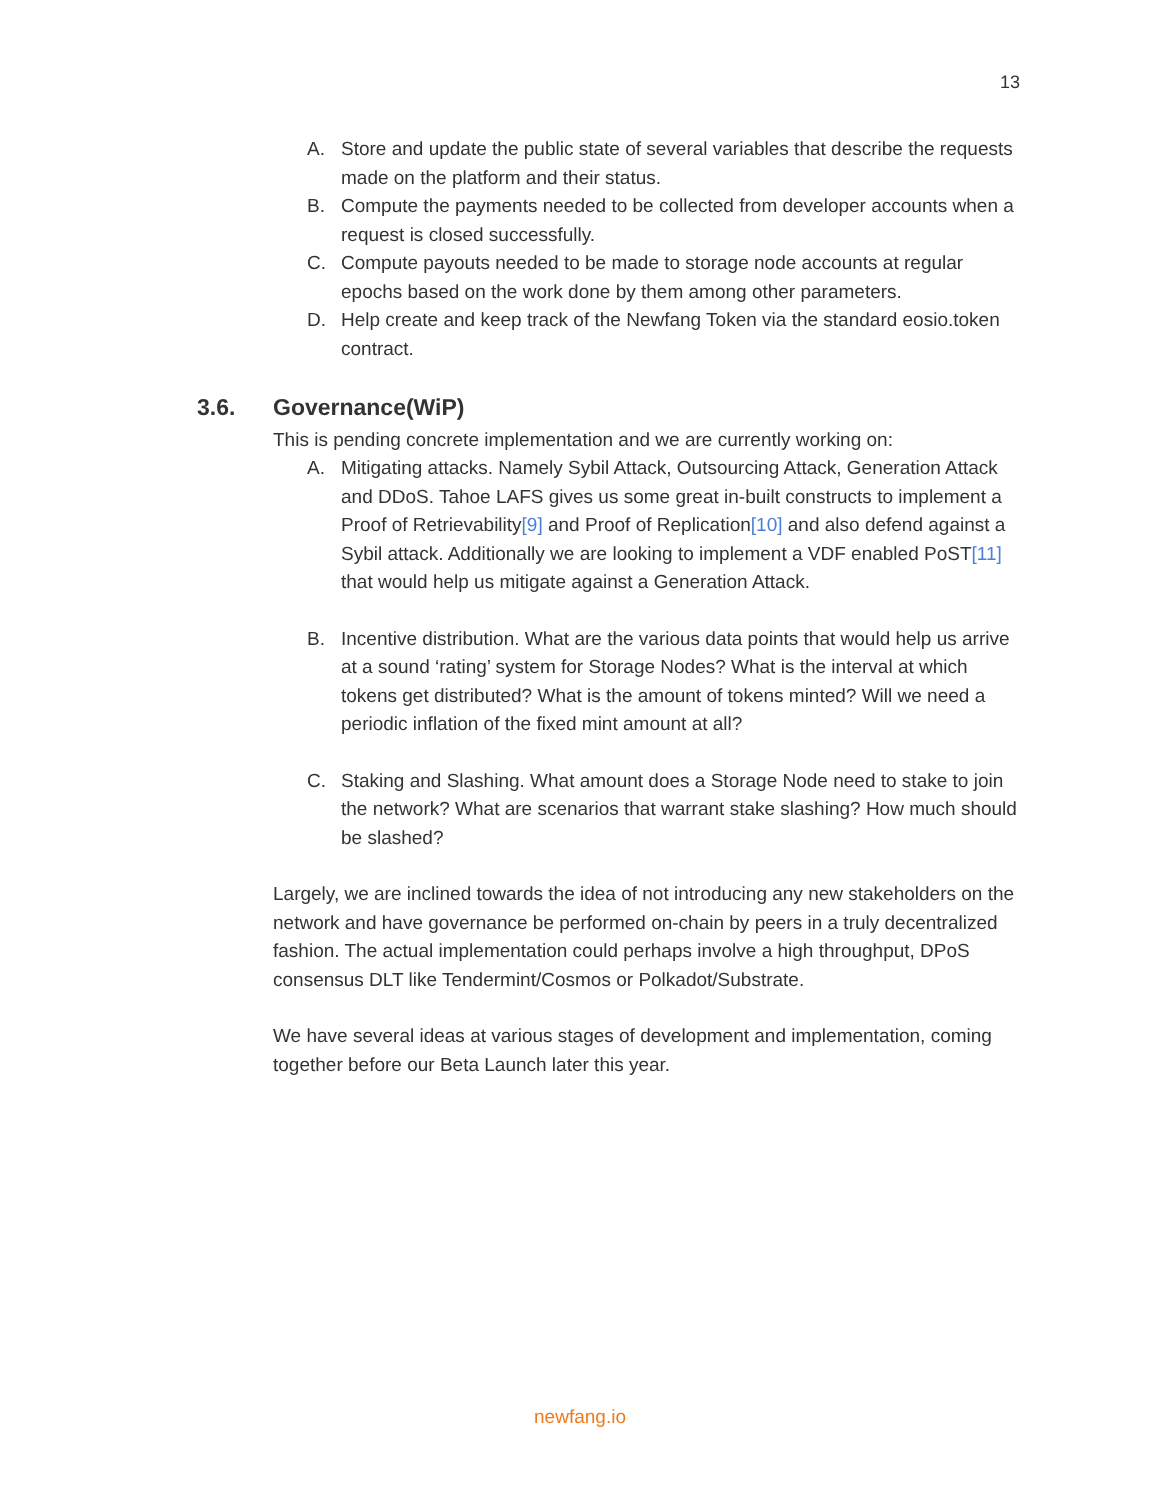13
A. Store and update the public state of several variables that describe the requests made on the platform and their status.
B. Compute the payments needed to be collected from developer accounts when a request is closed successfully.
C. Compute payouts needed to be made to storage node accounts at regular epochs based on the work done by them among other parameters.
D. Help create and keep track of the Newfang Token via the standard eosio.token contract.
3.6. Governance(WiP)
This is pending concrete implementation and we are currently working on:
A. Mitigating attacks. Namely Sybil Attack, Outsourcing Attack, Generation Attack and DDoS. Tahoe LAFS gives us some great in-built constructs to implement a Proof of Retrievability[9] and Proof of Replication[10] and also defend against a Sybil attack. Additionally we are looking to implement a VDF enabled PoST[11] that would help us mitigate against a Generation Attack.
B. Incentive distribution. What are the various data points that would help us arrive at a sound ‘rating’ system for Storage Nodes? What is the interval at which tokens get distributed? What is the amount of tokens minted? Will we need a periodic inflation of the fixed mint amount at all?
C. Staking and Slashing. What amount does a Storage Node need to stake to join the network? What are scenarios that warrant stake slashing? How much should be slashed?
Largely, we are inclined towards the idea of not introducing any new stakeholders on the network and have governance be performed on-chain by peers in a truly decentralized fashion. The actual implementation could perhaps involve a high throughput, DPoS consensus DLT like Tendermint/Cosmos or Polkadot/Substrate.
We have several ideas at various stages of development and implementation, coming together before our Beta Launch later this year.
newfang.io